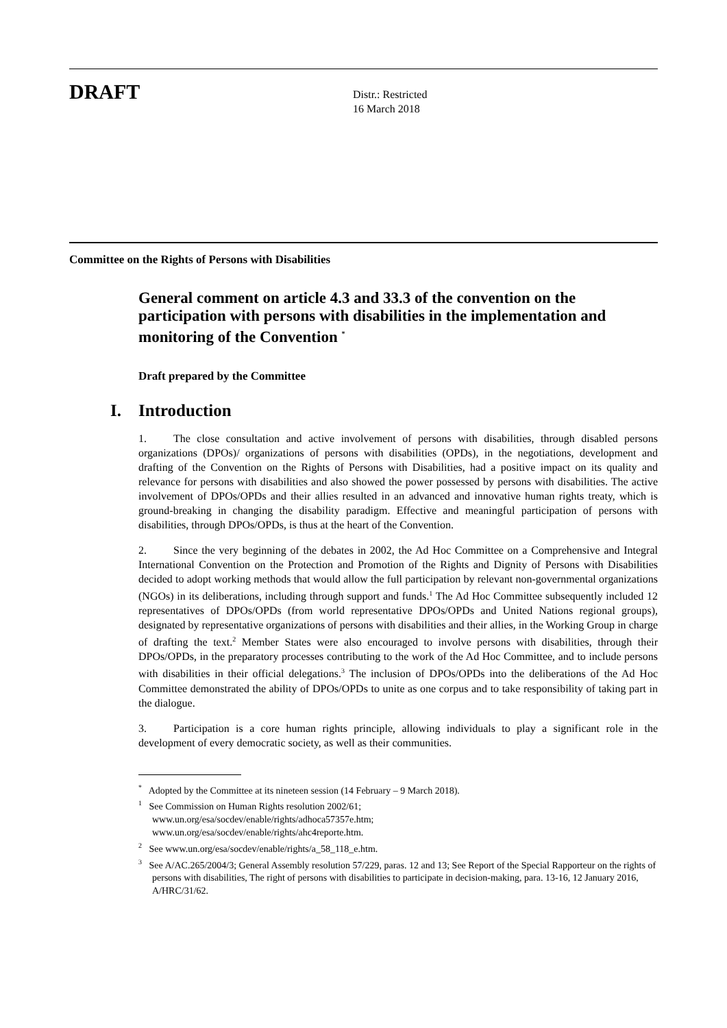DRAFT
Distr.: Restricted
16 March 2018
Committee on the Rights of Persons with Disabilities
General comment on article 4.3 and 33.3 of the convention on the participation with persons with disabilities in the implementation and monitoring of the Convention <sup>*</sup>
Draft prepared by the Committee
I. Introduction
1. The close consultation and active involvement of persons with disabilities, through disabled persons organizations (DPOs)/ organizations of persons with disabilities (OPDs), in the negotiations, development and drafting of the Convention on the Rights of Persons with Disabilities, had a positive impact on its quality and relevance for persons with disabilities and also showed the power possessed by persons with disabilities. The active involvement of DPOs/OPDs and their allies resulted in an advanced and innovative human rights treaty, which is ground-breaking in changing the disability paradigm. Effective and meaningful participation of persons with disabilities, through DPOs/OPDs, is thus at the heart of the Convention.
2. Since the very beginning of the debates in 2002, the Ad Hoc Committee on a Comprehensive and Integral International Convention on the Protection and Promotion of the Rights and Dignity of Persons with Disabilities decided to adopt working methods that would allow the full participation by relevant non-governmental organizations (NGOs) in its deliberations, including through support and funds.<sup>1</sup> The Ad Hoc Committee subsequently included 12 representatives of DPOs/OPDs (from world representative DPOs/OPDs and United Nations regional groups), designated by representative organizations of persons with disabilities and their allies, in the Working Group in charge of drafting the text.<sup>2</sup> Member States were also encouraged to involve persons with disabilities, through their DPOs/OPDs, in the preparatory processes contributing to the work of the Ad Hoc Committee, and to include persons with disabilities in their official delegations.<sup>3</sup> The inclusion of DPOs/OPDs into the deliberations of the Ad Hoc Committee demonstrated the ability of DPOs/OPDs to unite as one corpus and to take responsibility of taking part in the dialogue.
3. Participation is a core human rights principle, allowing individuals to play a significant role in the development of every democratic society, as well as their communities.
<sup>*</sup> Adopted by the Committee at its nineteen session (14 February – 9 March 2018).
<sup>1</sup> See Commission on Human Rights resolution 2002/61;
www.un.org/esa/socdev/enable/rights/adhoca57357e.htm;
www.un.org/esa/socdev/enable/rights/ahc4reporte.htm.
<sup>2</sup> See www.un.org/esa/socdev/enable/rights/a_58_118_e.htm.
<sup>3</sup> See A/AC.265/2004/3; General Assembly resolution 57/229, paras. 12 and 13; See Report of the Special Rapporteur on the rights of persons with disabilities, The right of persons with disabilities to participate in decision-making, para. 13-16, 12 January 2016, A/HRC/31/62.